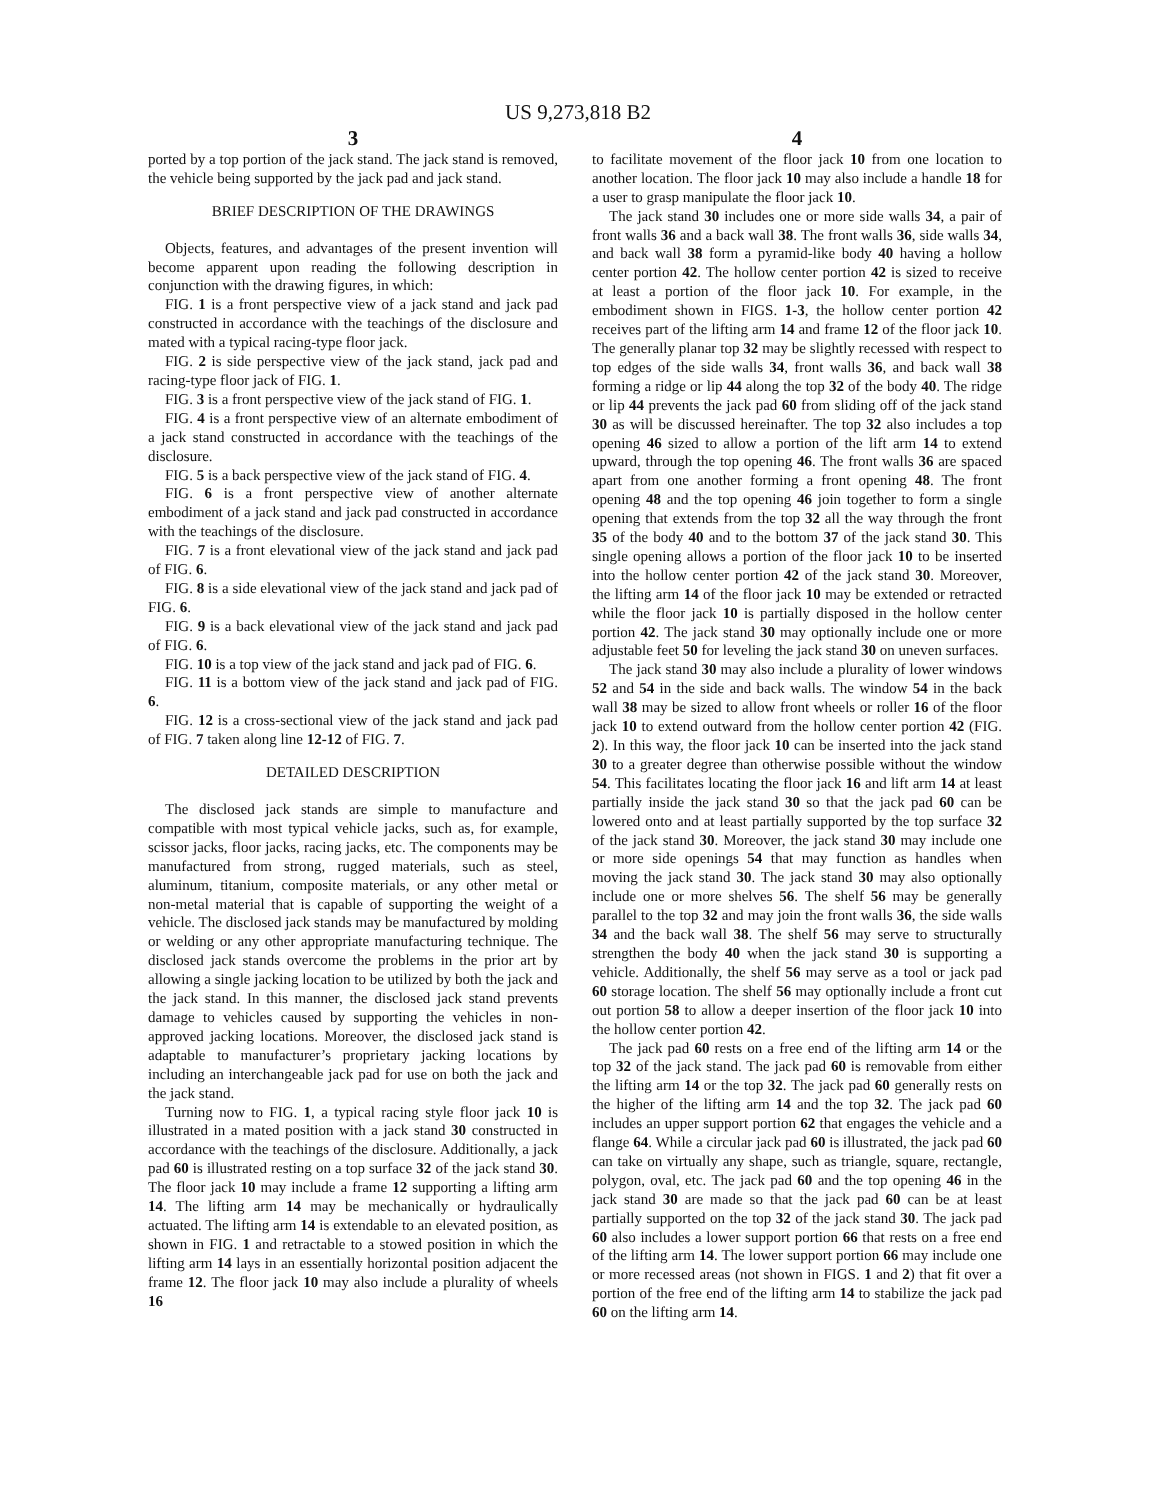US 9,273,818 B2
3
ported by a top portion of the jack stand. The jack stand is removed, the vehicle being supported by the jack pad and jack stand.
BRIEF DESCRIPTION OF THE DRAWINGS
Objects, features, and advantages of the present invention will become apparent upon reading the following description in conjunction with the drawing figures, in which:
FIG. 1 is a front perspective view of a jack stand and jack pad constructed in accordance with the teachings of the disclosure and mated with a typical racing-type floor jack.
FIG. 2 is side perspective view of the jack stand, jack pad and racing-type floor jack of FIG. 1.
FIG. 3 is a front perspective view of the jack stand of FIG. 1.
FIG. 4 is a front perspective view of an alternate embodiment of a jack stand constructed in accordance with the teachings of the disclosure.
FIG. 5 is a back perspective view of the jack stand of FIG. 4.
FIG. 6 is a front perspective view of another alternate embodiment of a jack stand and jack pad constructed in accordance with the teachings of the disclosure.
FIG. 7 is a front elevational view of the jack stand and jack pad of FIG. 6.
FIG. 8 is a side elevational view of the jack stand and jack pad of FIG. 6.
FIG. 9 is a back elevational view of the jack stand and jack pad of FIG. 6.
FIG. 10 is a top view of the jack stand and jack pad of FIG. 6.
FIG. 11 is a bottom view of the jack stand and jack pad of FIG. 6.
FIG. 12 is a cross-sectional view of the jack stand and jack pad of FIG. 7 taken along line 12-12 of FIG. 7.
DETAILED DESCRIPTION
The disclosed jack stands are simple to manufacture and compatible with most typical vehicle jacks, such as, for example, scissor jacks, floor jacks, racing jacks, etc. The components may be manufactured from strong, rugged materials, such as steel, aluminum, titanium, composite materials, or any other metal or non-metal material that is capable of supporting the weight of a vehicle. The disclosed jack stands may be manufactured by molding or welding or any other appropriate manufacturing technique. The disclosed jack stands overcome the problems in the prior art by allowing a single jacking location to be utilized by both the jack and the jack stand. In this manner, the disclosed jack stand prevents damage to vehicles caused by supporting the vehicles in non-approved jacking locations. Moreover, the disclosed jack stand is adaptable to manufacturer’s proprietary jacking locations by including an interchangeable jack pad for use on both the jack and the jack stand.
Turning now to FIG. 1, a typical racing style floor jack 10 is illustrated in a mated position with a jack stand 30 constructed in accordance with the teachings of the disclosure. Additionally, a jack pad 60 is illustrated resting on a top surface 32 of the jack stand 30. The floor jack 10 may include a frame 12 supporting a lifting arm 14. The lifting arm 14 may be mechanically or hydraulically actuated. The lifting arm 14 is extendable to an elevated position, as shown in FIG. 1 and retractable to a stowed position in which the lifting arm 14 lays in an essentially horizontal position adjacent the frame 12. The floor jack 10 may also include a plurality of wheels 16
4
to facilitate movement of the floor jack 10 from one location to another location. The floor jack 10 may also include a handle 18 for a user to grasp manipulate the floor jack 10.
The jack stand 30 includes one or more side walls 34, a pair of front walls 36 and a back wall 38. The front walls 36, side walls 34, and back wall 38 form a pyramid-like body 40 having a hollow center portion 42. The hollow center portion 42 is sized to receive at least a portion of the floor jack 10. For example, in the embodiment shown in FIGS. 1-3, the hollow center portion 42 receives part of the lifting arm 14 and frame 12 of the floor jack 10. The generally planar top 32 may be slightly recessed with respect to top edges of the side walls 34, front walls 36, and back wall 38 forming a ridge or lip 44 along the top 32 of the body 40. The ridge or lip 44 prevents the jack pad 60 from sliding off of the jack stand 30 as will be discussed hereinafter. The top 32 also includes a top opening 46 sized to allow a portion of the lift arm 14 to extend upward, through the top opening 46. The front walls 36 are spaced apart from one another forming a front opening 48. The front opening 48 and the top opening 46 join together to form a single opening that extends from the top 32 all the way through the front 35 of the body 40 and to the bottom 37 of the jack stand 30. This single opening allows a portion of the floor jack 10 to be inserted into the hollow center portion 42 of the jack stand 30. Moreover, the lifting arm 14 of the floor jack 10 may be extended or retracted while the floor jack 10 is partially disposed in the hollow center portion 42. The jack stand 30 may optionally include one or more adjustable feet 50 for leveling the jack stand 30 on uneven surfaces.
The jack stand 30 may also include a plurality of lower windows 52 and 54 in the side and back walls. The window 54 in the back wall 38 may be sized to allow front wheels or roller 16 of the floor jack 10 to extend outward from the hollow center portion 42 (FIG. 2). In this way, the floor jack 10 can be inserted into the jack stand 30 to a greater degree than otherwise possible without the window 54. This facilitates locating the floor jack 16 and lift arm 14 at least partially inside the jack stand 30 so that the jack pad 60 can be lowered onto and at least partially supported by the top surface 32 of the jack stand 30. Moreover, the jack stand 30 may include one or more side openings 54 that may function as handles when moving the jack stand 30. The jack stand 30 may also optionally include one or more shelves 56. The shelf 56 may be generally parallel to the top 32 and may join the front walls 36, the side walls 34 and the back wall 38. The shelf 56 may serve to structurally strengthen the body 40 when the jack stand 30 is supporting a vehicle. Additionally, the shelf 56 may serve as a tool or jack pad 60 storage location. The shelf 56 may optionally include a front cut out portion 58 to allow a deeper insertion of the floor jack 10 into the hollow center portion 42.
The jack pad 60 rests on a free end of the lifting arm 14 or the top 32 of the jack stand. The jack pad 60 is removable from either the lifting arm 14 or the top 32. The jack pad 60 generally rests on the higher of the lifting arm 14 and the top 32. The jack pad 60 includes an upper support portion 62 that engages the vehicle and a flange 64. While a circular jack pad 60 is illustrated, the jack pad 60 can take on virtually any shape, such as triangle, square, rectangle, polygon, oval, etc. The jack pad 60 and the top opening 46 in the jack stand 30 are made so that the jack pad 60 can be at least partially supported on the top 32 of the jack stand 30. The jack pad 60 also includes a lower support portion 66 that rests on a free end of the lifting arm 14. The lower support portion 66 may include one or more recessed areas (not shown in FIGS. 1 and 2) that fit over a portion of the free end of the lifting arm 14 to stabilize the jack pad 60 on the lifting arm 14.